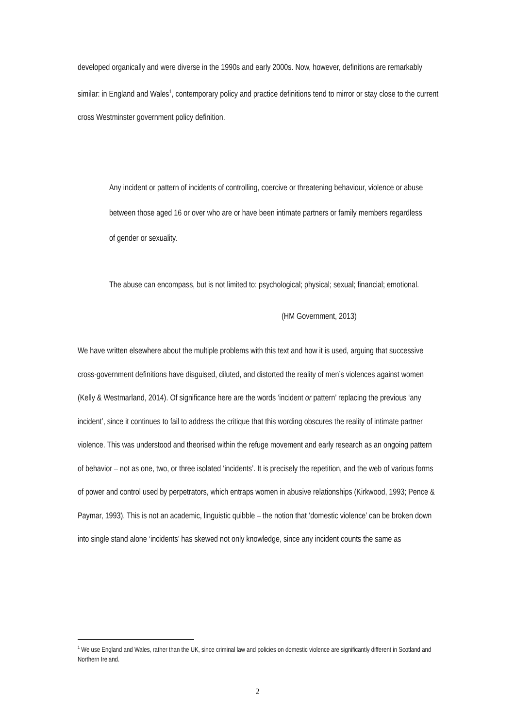developed organically and were diverse in the 1990s and early 2000s. Now, however, definitions are remarkably similar: in England and Wales<sup>1</sup>, contemporary policy and practice definitions tend to mirror or stay close to the current cross Westminster government policy definition.
Any incident or pattern of incidents of controlling, coercive or threatening behaviour, violence or abuse between those aged 16 or over who are or have been intimate partners or family members regardless of gender or sexuality.
The abuse can encompass, but is not limited to: psychological; physical; sexual; financial; emotional.
(HM Government, 2013)
We have written elsewhere about the multiple problems with this text and how it is used, arguing that successive cross-government definitions have disguised, diluted, and distorted the reality of men’s violences against women (Kelly & Westmarland, 2014). Of significance here are the words ‘incident or pattern’ replacing the previous ‘any incident’, since it continues to fail to address the critique that this wording obscures the reality of intimate partner violence. This was understood and theorised within the refuge movement and early research as an ongoing pattern of behavior – not as one, two, or three isolated ‘incidents’. It is precisely the repetition, and the web of various forms of power and control used by perpetrators, which entraps women in abusive relationships (Kirkwood, 1993; Pence & Paymar, 1993). This is not an academic, linguistic quibble – the notion that ‘domestic violence’ can be broken down into single stand alone ‘incidents’ has skewed not only knowledge, since any incident counts the same as
<sup>1</sup> We use England and Wales, rather than the UK, since criminal law and policies on domestic violence are significantly different in Scotland and Northern Ireland.
2